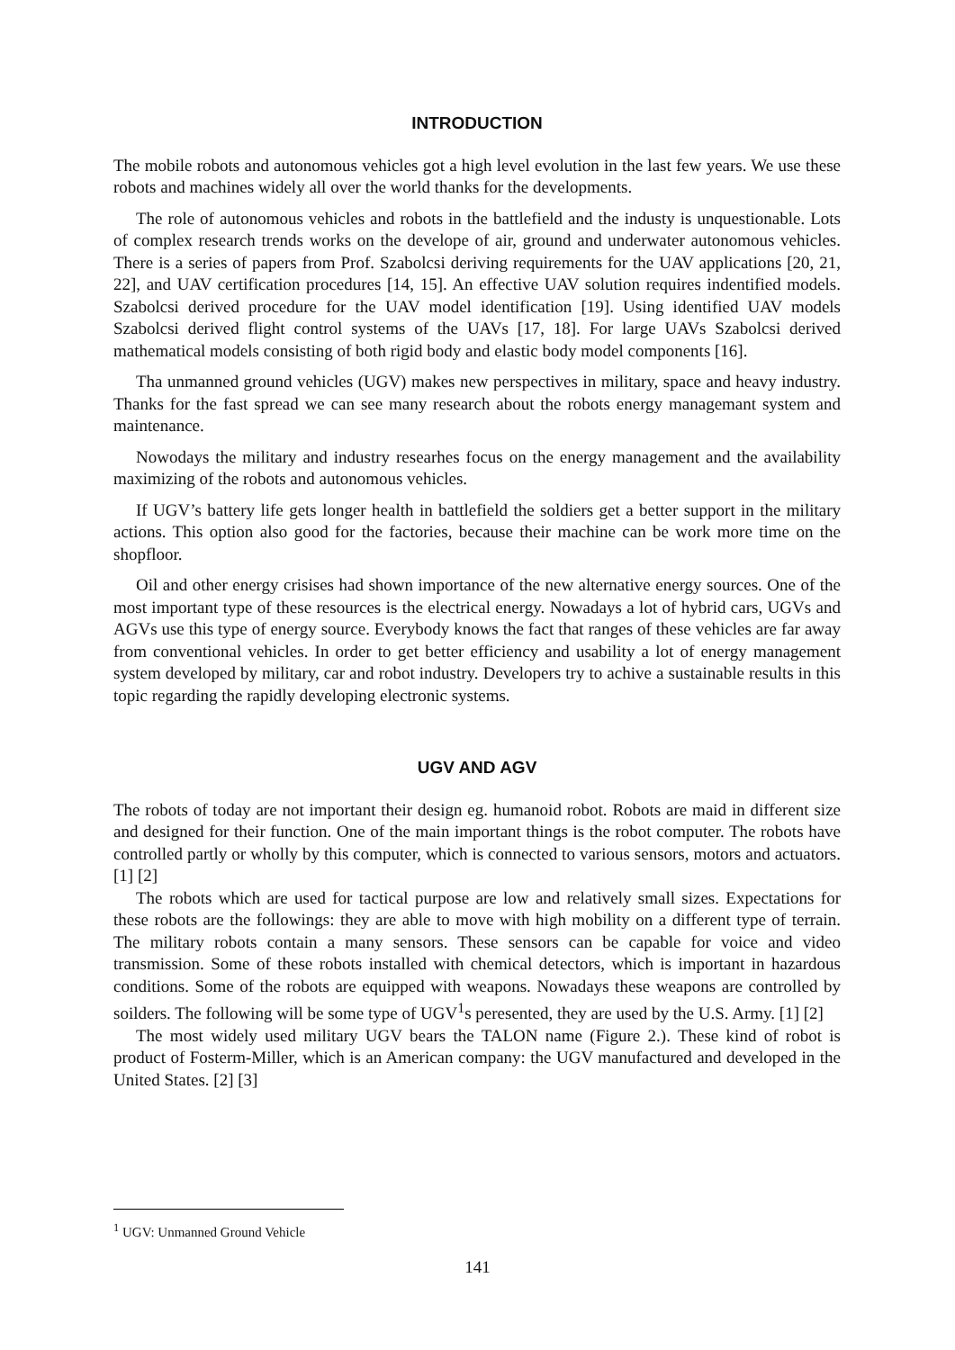INTRODUCTION
The mobile robots and autonomous vehicles got a high level evolution in the last few years. We use these robots and machines widely all over the world thanks for the developments.
The role of autonomous vehicles and robots in the battlefield and the industy is unquestionable. Lots of complex research trends works on the develope of air, ground and underwater autonomous vehicles. There is a series of papers from Prof. Szabolcsi deriving requirements for the UAV applications [20, 21, 22], and UAV certification procedures [14, 15]. An effective UAV solution requires indentified models. Szabolcsi derived procedure for the UAV model identification [19]. Using identified UAV models Szabolcsi derived flight control systems of the UAVs [17, 18]. For large UAVs Szabolcsi derived mathematical models consisting of both rigid body and elastic body model components [16].
Tha unmanned ground vehicles (UGV) makes new perspectives in military, space and heavy industry. Thanks for the fast spread we can see many research about the robots energy managemant system and maintenance.
Nowodays the military and industry researhes focus on the energy management and the availability maximizing of the robots and autonomous vehicles.
If UGV’s battery life gets longer health in battlefield the soldiers get a better support in the military actions. This option also good for the factories, because their machine can be work more time on the shopfloor.
Oil and other energy crisises had shown importance of the new alternative energy sources. One of the most important type of these resources is the electrical energy. Nowadays a lot of hybrid cars, UGVs and AGVs use this type of energy source. Everybody knows the fact that ranges of these vehicles are far away from conventional vehicles. In order to get better efficiency and usability a lot of energy management system developed by military, car and robot industry. Developers try to achive a sustainable results in this topic regarding the rapidly developing electronic systems.
UGV AND AGV
The robots of today are not important their design eg. humanoid robot. Robots are maid in different size and designed for their function. One of the main important things is the robot computer. The robots have controlled partly or wholly by this computer, which is connected to various sensors, motors and actuators. [1] [2]
The robots which are used for tactical purpose are low and relatively small sizes. Expectations for these robots are the followings: they are able to move with high mobility on a different type of terrain. The military robots contain a many sensors. These sensors can be capable for voice and video transmission. Some of these robots installed with chemical detectors, which is important in hazardous conditions. Some of the robots are equipped with weapons. Nowadays these weapons are controlled by soilders. The following will be some type of UGV<sup>1</sup>s peresented, they are used by the U.S. Army. [1] [2]
The most widely used military UGV bears the TALON name (Figure 2.). These kind of robot is product of Fosterm-Miller, which is an American company: the UGV manufactured and developed in the United States. [2] [3]
<sup>1</sup> UGV: Unmanned Ground Vehicle
141